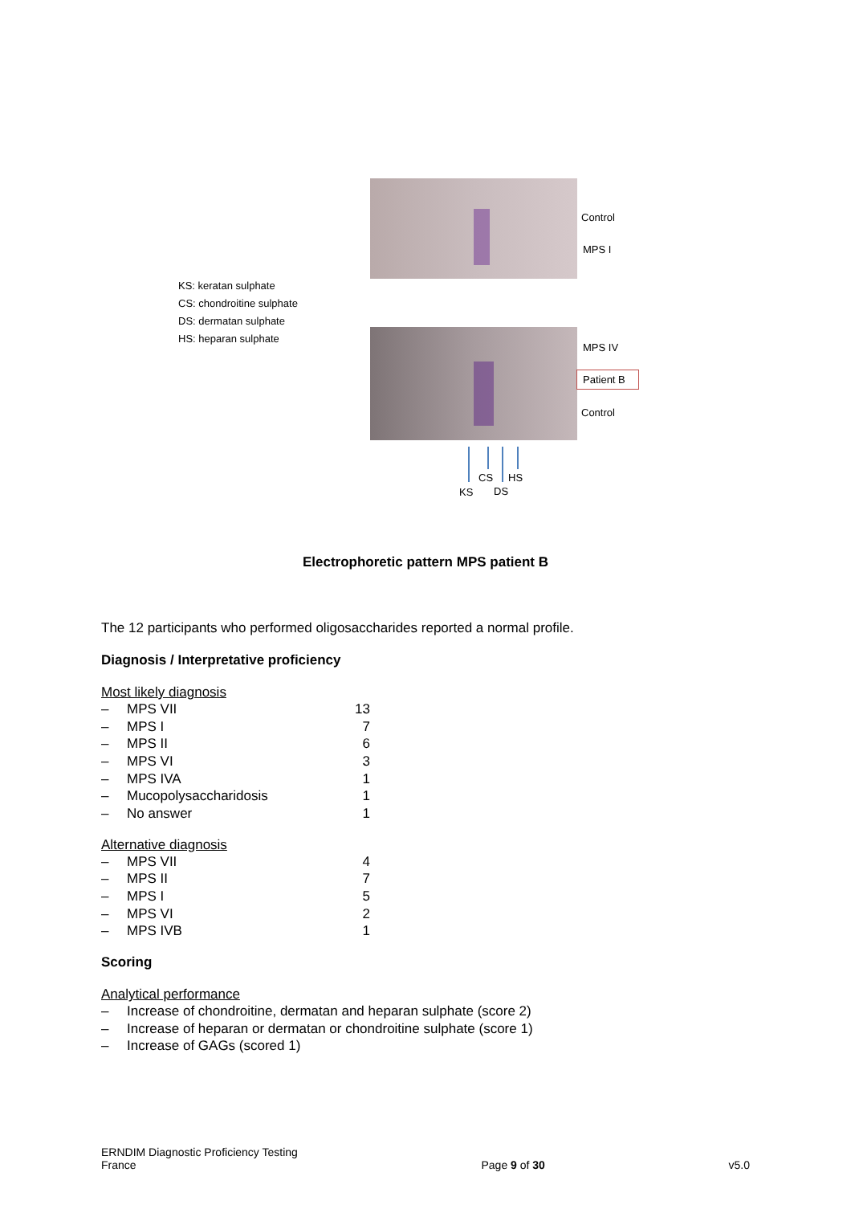KS: keratan sulphate
CS: chondroitine sulphate
DS: dermatan sulphate
HS: heparan sulphate
Control
MPS I
MPS IV
Patient B
Control
CS HS
KS DS
Electrophoretic pattern MPS patient B
The 12 participants who performed oligosaccharides reported a normal profile.
Diagnosis / Interpretative proficiency
Most likely diagnosis
| – | MPS VII | 13 |
| – | MPS I | 7 |
| – | MPS II | 6 |
| – | MPS VI | 3 |
| – | MPS IVA | 1 |
| – | Mucopolysaccharidosis | 1 |
| – | No answer | 1 |
Alternative diagnosis
| – | MPS VII | 4 |
| – | MPS II | 7 |
| – | MPS I | 5 |
| – | MPS VI | 2 |
| – | MPS IVB | 1 |
Scoring
Analytical performance
| – | Increase of chondroitine, dermatan and heparan sulphate (score 2) |
| – | Increase of heparan or dermatan or chondroitine sulphate (score 1) |
| – | Increase of GAGs (scored 1) |
ERNDIM Diagnostic Proficiency Testing
France
Page 9 of 30
v5.0